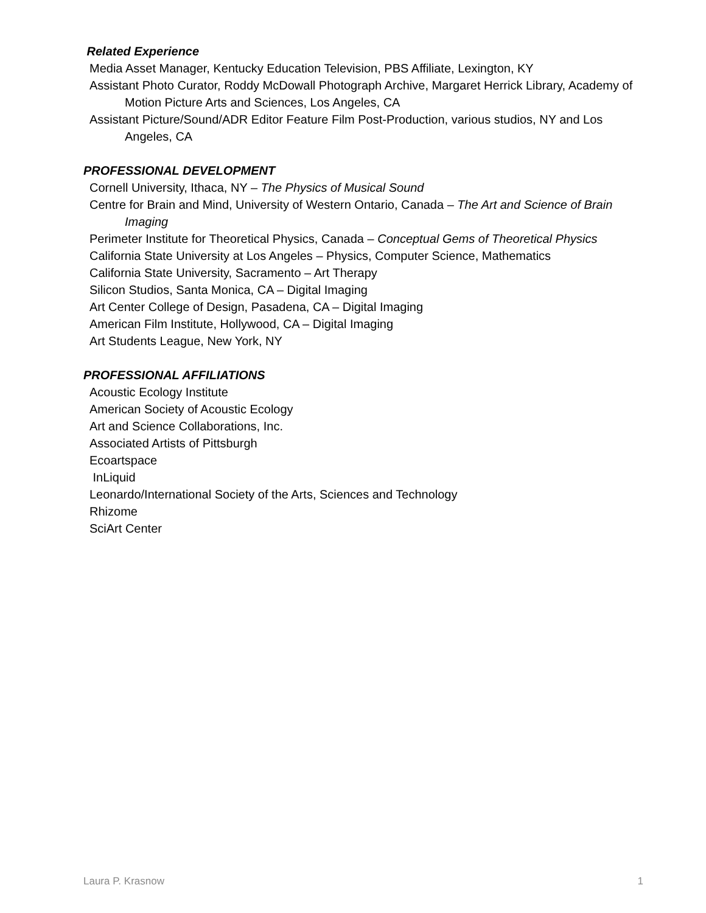Related Experience
Media Asset Manager, Kentucky Education Television, PBS Affiliate, Lexington, KY
Assistant Photo Curator, Roddy McDowall Photograph Archive, Margaret Herrick Library, Academy of Motion Picture Arts and Sciences, Los Angeles, CA
Assistant Picture/Sound/ADR Editor Feature Film Post-Production, various studios, NY and Los Angeles, CA
PROFESSIONAL DEVELOPMENT
Cornell University, Ithaca, NY – The Physics of Musical Sound
Centre for Brain and Mind, University of Western Ontario, Canada – The Art and Science of Brain Imaging
Perimeter Institute for Theoretical Physics, Canada – Conceptual Gems of Theoretical Physics
California State University at Los Angeles – Physics, Computer Science, Mathematics
California State University, Sacramento – Art Therapy
Silicon Studios, Santa Monica, CA – Digital Imaging
Art Center College of Design, Pasadena, CA – Digital Imaging
American Film Institute, Hollywood, CA – Digital Imaging
Art Students League, New York, NY
PROFESSIONAL AFFILIATIONS
Acoustic Ecology Institute
American Society of Acoustic Ecology
Art and Science Collaborations, Inc.
Associated Artists of Pittsburgh
Ecoartspace
InLiquid
Leonardo/International Society of the Arts, Sciences and Technology
Rhizome
SciArt Center
Laura P. Krasnow 1